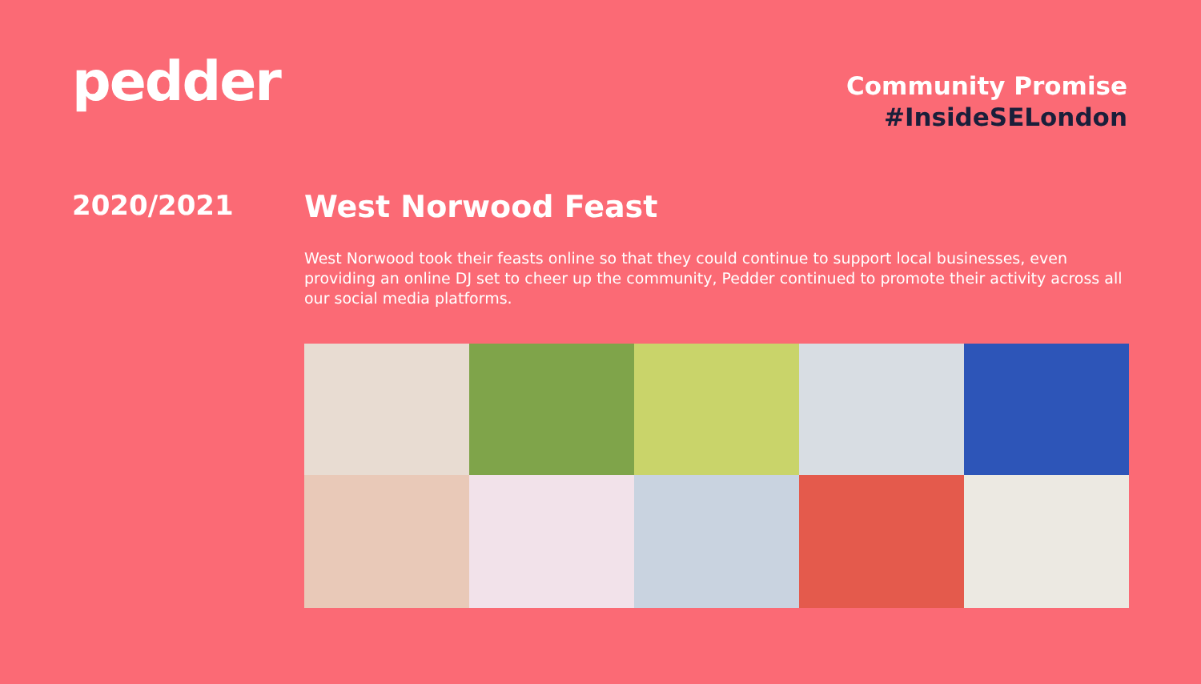pedder
Community Promise
#InsideSELondon
2020/2021 West Norwood Feast
West Norwood took their feasts online so that they could continue to support local businesses, even providing an online DJ set to cheer up the community, Pedder continued to promote their activity across all our social media platforms.